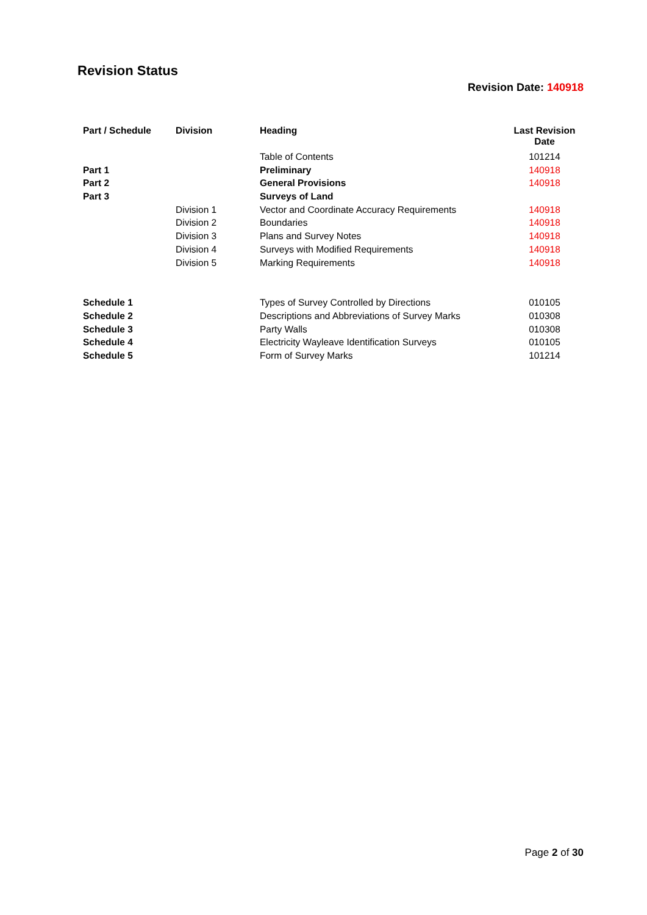Revision Status
Revision Date: 140918
| Part / Schedule | Division | Heading | Last Revision Date |
| --- | --- | --- | --- |
| | | Table of Contents | 101214 |
| Part 1 | | Preliminary | 140918 |
| Part 2 | | General Provisions | 140918 |
| Part 3 | | Surveys of Land | |
| | Division 1 | Vector and Coordinate Accuracy Requirements | 140918 |
| | Division 2 | Boundaries | 140918 |
| | Division 3 | Plans and Survey Notes | 140918 |
| | Division 4 | Surveys with Modified Requirements | 140918 |
| | Division 5 | Marking Requirements | 140918 |
| Schedule 1 | | Types of Survey Controlled by Directions | 010105 |
| Schedule 2 | | Descriptions and Abbreviations of Survey Marks | 010308 |
| Schedule 3 | | Party Walls | 010308 |
| Schedule 4 | | Electricity Wayleave Identification Surveys | 010105 |
| Schedule 5 | | Form of Survey Marks | 101214 |
Page 2 of 30